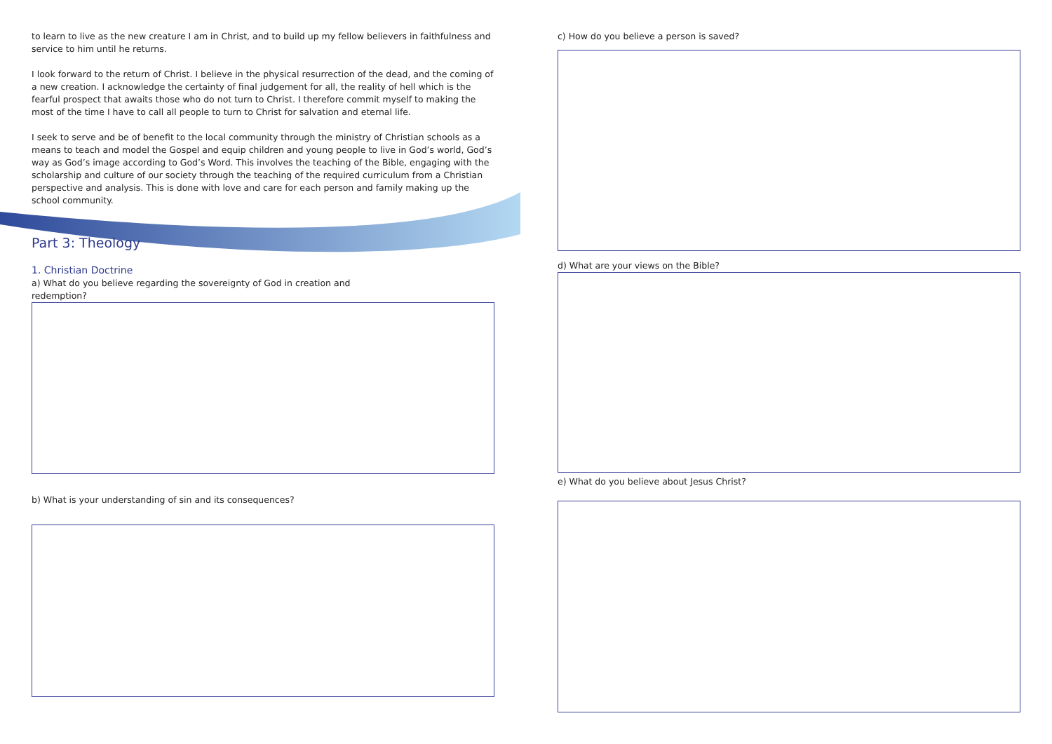to learn to live as the new creature I am in Christ, and to build up my fellow believers in faithfulness and service to him until he returns.
I look forward to the return of Christ. I believe in the physical resurrection of the dead, and the coming of a new creation. I acknowledge the certainty of final judgement for all, the reality of hell which is the fearful prospect that awaits those who do not turn to Christ. I therefore commit myself to making the most of the time I have to call all people to turn to Christ for salvation and eternal life.
I seek to serve and be of benefit to the local community through the ministry of Christian schools as a means to teach and model the Gospel and equip children and young people to live in God’s world, God’s way as God’s image according to God’s Word. This involves the teaching of the Bible, engaging with the scholarship and culture of our society through the teaching of the required curriculum from a Christian perspective and analysis. This is done with love and care for each person and family making up the school community.
Part 3: Theology
1. Christian Doctrine
a) What do you believe regarding the sovereignty of God in creation and
redemption?
b) What is your understanding of sin and its consequences?
c) How do you believe a person is saved?
d) What are your views on the Bible?
e) What do you believe about Jesus Christ?